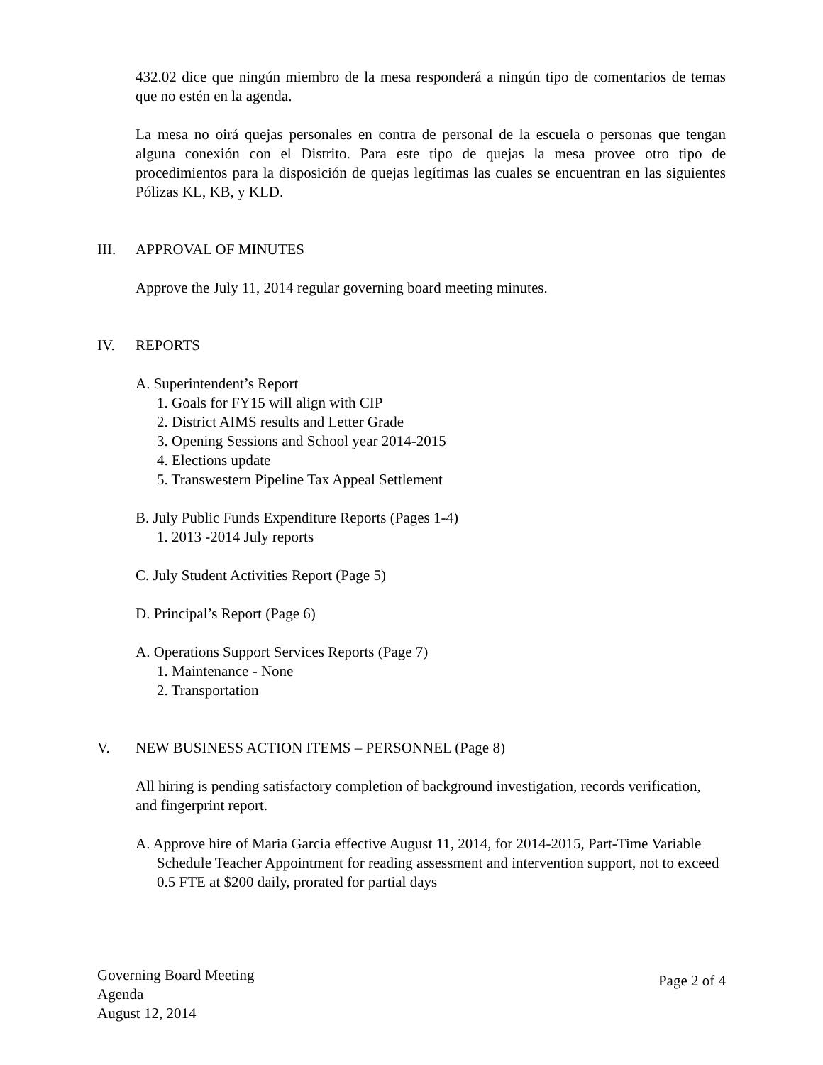432.02 dice que ningún miembro de la mesa responderá a ningún tipo de comentarios de temas que no estén en la agenda.
La mesa no oirá quejas personales en contra de personal de la escuela o personas que tengan alguna conexión con el Distrito. Para este tipo de quejas la mesa provee otro tipo de procedimientos para la disposición de quejas legítimas las cuales se encuentran en las siguientes Pólizas KL, KB, y KLD.
III. APPROVAL OF MINUTES
Approve the July 11, 2014 regular governing board meeting minutes.
IV. REPORTS
A. Superintendent’s Report
1. Goals for FY15 will align with CIP
2. District AIMS results and Letter Grade
3. Opening Sessions and School year 2014-2015
4. Elections update
5. Transwestern Pipeline Tax Appeal Settlement
B. July Public Funds Expenditure Reports (Pages 1-4)
1. 2013 -2014 July reports
C. July Student Activities Report (Page 5)
D. Principal’s Report (Page 6)
A. Operations Support Services Reports (Page 7)
1. Maintenance - None
2. Transportation
V. NEW BUSINESS ACTION ITEMS – PERSONNEL (Page 8)
All hiring is pending satisfactory completion of background investigation, records verification, and fingerprint report.
A. Approve hire of Maria Garcia effective August 11, 2014, for 2014-2015, Part-Time Variable Schedule Teacher Appointment for reading assessment and intervention support, not to exceed 0.5 FTE at $200 daily, prorated for partial days
Governing Board Meeting
Agenda
August 12, 2014
Page 2 of 4